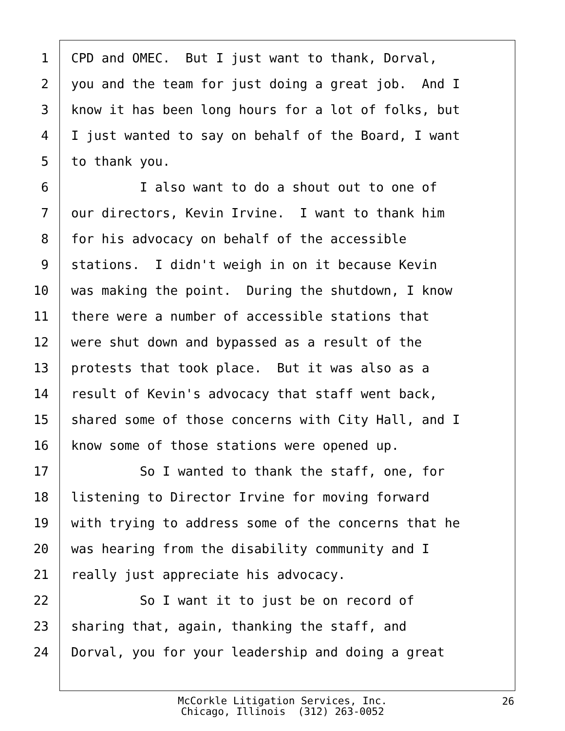1 CPD and OMEC. But I just want to thank, Dorval,
2 you and the team for just doing a great job. And I
3 know it has been long hours for a lot of folks, but
4 I just wanted to say on behalf of the Board, I want
5 to thank you.
6 I also want to do a shout out to one of
7 our directors, Kevin Irvine. I want to thank him
8 for his advocacy on behalf of the accessible
9 stations. I didn't weigh in on it because Kevin
10 was making the point. During the shutdown, I know
11 there were a number of accessible stations that
12 were shut down and bypassed as a result of the
13 protests that took place. But it was also as a
14 result of Kevin's advocacy that staff went back,
15 shared some of those concerns with City Hall, and I
16 know some of those stations were opened up.
17 So I wanted to thank the staff, one, for
18 listening to Director Irvine for moving forward
19 with trying to address some of the concerns that he
20 was hearing from the disability community and I
21 really just appreciate his advocacy.
22 So I want it to just be on record of
23 sharing that, again, thanking the staff, and
24 Dorval, you for your leadership and doing a great
McCorkle Litigation Services, Inc.
Chicago, Illinois (312) 263-0052
26